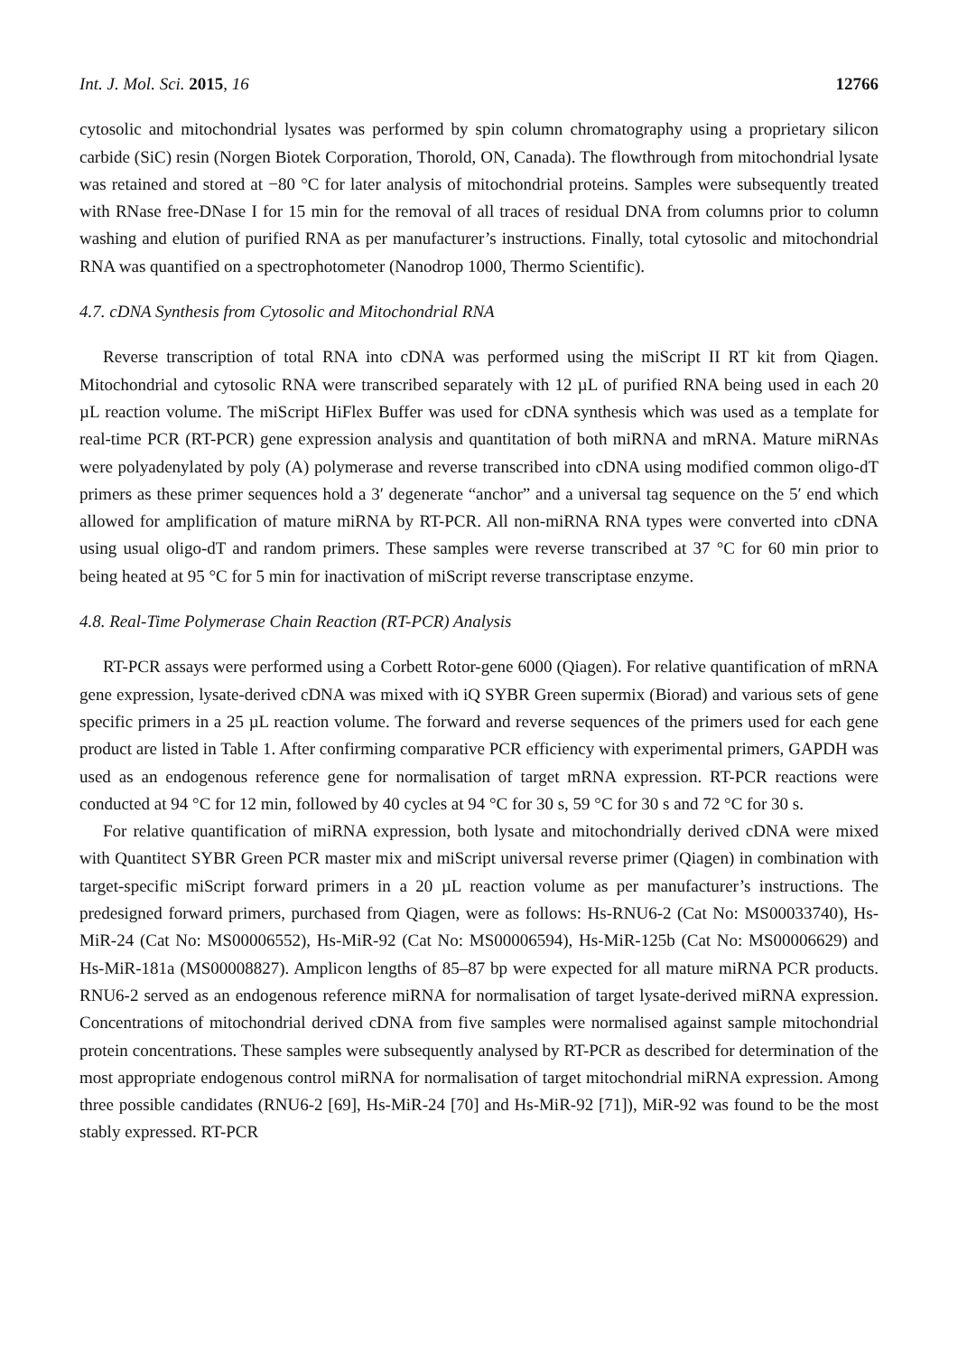Int. J. Mol. Sci. 2015, 16 12766
cytosolic and mitochondrial lysates was performed by spin column chromatography using a proprietary silicon carbide (SiC) resin (Norgen Biotek Corporation, Thorold, ON, Canada). The flowthrough from mitochondrial lysate was retained and stored at −80 °C for later analysis of mitochondrial proteins. Samples were subsequently treated with RNase free-DNase I for 15 min for the removal of all traces of residual DNA from columns prior to column washing and elution of purified RNA as per manufacturer’s instructions. Finally, total cytosolic and mitochondrial RNA was quantified on a spectrophotometer (Nanodrop 1000, Thermo Scientific).
4.7. cDNA Synthesis from Cytosolic and Mitochondrial RNA
Reverse transcription of total RNA into cDNA was performed using the miScript II RT kit from Qiagen. Mitochondrial and cytosolic RNA were transcribed separately with 12 µL of purified RNA being used in each 20 µL reaction volume. The miScript HiFlex Buffer was used for cDNA synthesis which was used as a template for real-time PCR (RT-PCR) gene expression analysis and quantitation of both miRNA and mRNA. Mature miRNAs were polyadenylated by poly (A) polymerase and reverse transcribed into cDNA using modified common oligo-dT primers as these primer sequences hold a 3′ degenerate “anchor” and a universal tag sequence on the 5′ end which allowed for amplification of mature miRNA by RT-PCR. All non-miRNA RNA types were converted into cDNA using usual oligo-dT and random primers. These samples were reverse transcribed at 37 °C for 60 min prior to being heated at 95 °C for 5 min for inactivation of miScript reverse transcriptase enzyme.
4.8. Real-Time Polymerase Chain Reaction (RT-PCR) Analysis
RT-PCR assays were performed using a Corbett Rotor-gene 6000 (Qiagen). For relative quantification of mRNA gene expression, lysate-derived cDNA was mixed with iQ SYBR Green supermix (Biorad) and various sets of gene specific primers in a 25 µL reaction volume. The forward and reverse sequences of the primers used for each gene product are listed in Table 1. After confirming comparative PCR efficiency with experimental primers, GAPDH was used as an endogenous reference gene for normalisation of target mRNA expression. RT-PCR reactions were conducted at 94 °C for 12 min, followed by 40 cycles at 94 °C for 30 s, 59 °C for 30 s and 72 °C for 30 s.
For relative quantification of miRNA expression, both lysate and mitochondrially derived cDNA were mixed with Quantitect SYBR Green PCR master mix and miScript universal reverse primer (Qiagen) in combination with target-specific miScript forward primers in a 20 µL reaction volume as per manufacturer’s instructions. The predesigned forward primers, purchased from Qiagen, were as follows: Hs-RNU6-2 (Cat No: MS00033740), Hs-MiR-24 (Cat No: MS00006552), Hs-MiR-92 (Cat No: MS00006594), Hs-MiR-125b (Cat No: MS00006629) and Hs-MiR-181a (MS00008827). Amplicon lengths of 85–87 bp were expected for all mature miRNA PCR products. RNU6-2 served as an endogenous reference miRNA for normalisation of target lysate-derived miRNA expression. Concentrations of mitochondrial derived cDNA from five samples were normalised against sample mitochondrial protein concentrations. These samples were subsequently analysed by RT-PCR as described for determination of the most appropriate endogenous control miRNA for normalisation of target mitochondrial miRNA expression. Among three possible candidates (RNU6-2 [69], Hs-MiR-24 [70] and Hs-MiR-92 [71]), MiR-92 was found to be the most stably expressed. RT-PCR